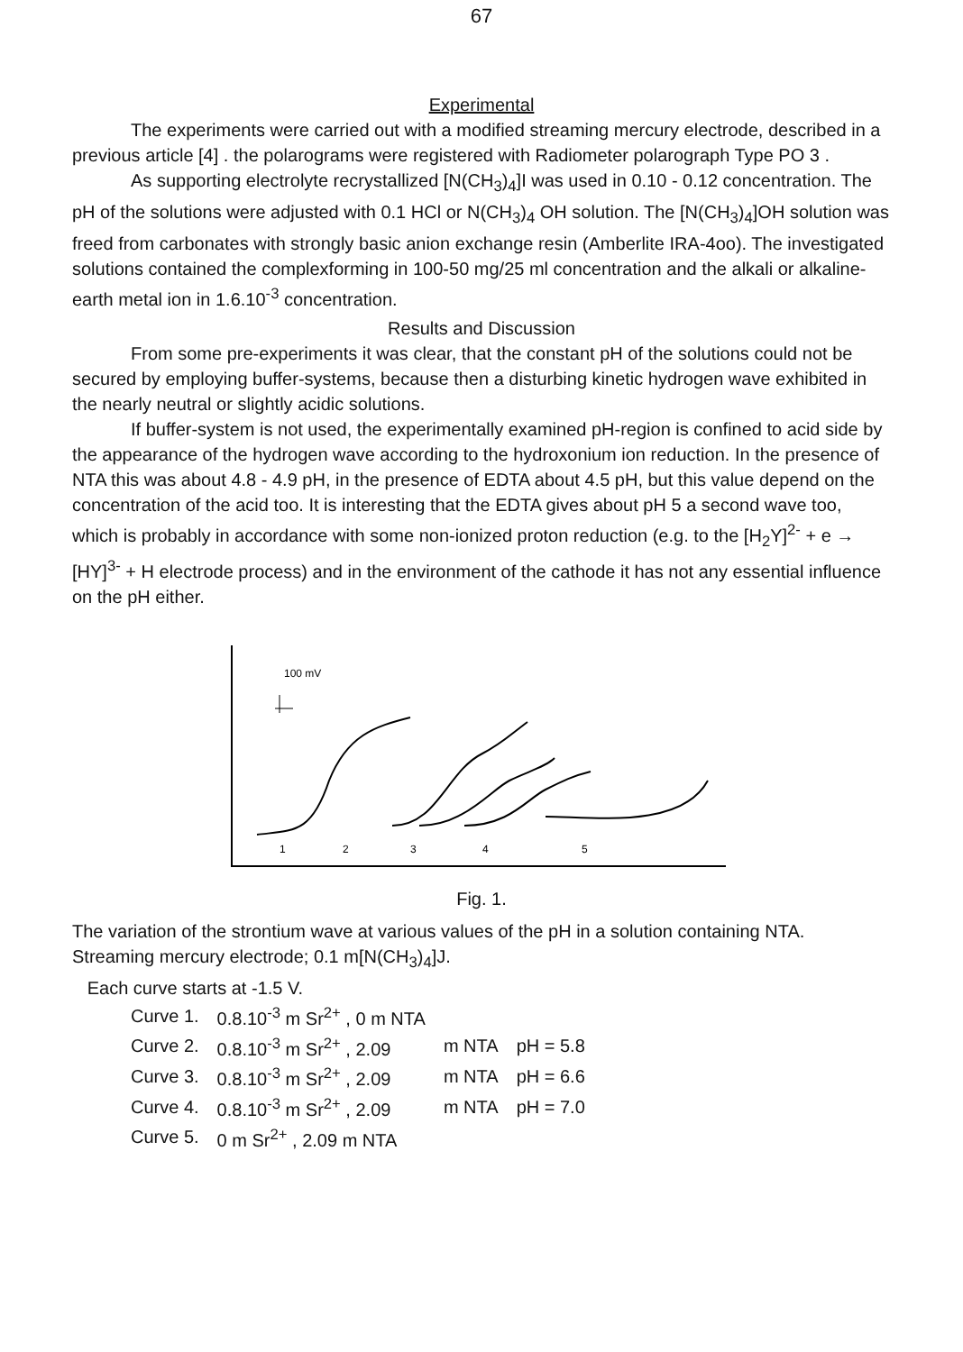67
Experimental
The experiments were carried out with a modified streaming mercury electrode, described in a previous article [4] . the polarograms were registered with Radiometer polarograph Type PO 3 .
As supporting electrolyte recrystallized [N(CH<sub>3</sub>)<sub>4</sub>]I was used in 0.10 - 0.12 concentration. The pH of the solutions were adjusted with 0.1 HCl or N(CH<sub>3</sub>)<sub>4</sub> OH solution. The [N(CH<sub>3</sub>)<sub>4</sub>]OH solution was freed from carbonates with strongly basic anion exchange resin (Amberlite IRA-4oo). The investigated solutions contained the complexforming in 100-50 mg/25 ml concentration and the alkali or alkaline-earth metal ion in 1.6.10<sup>-3</sup> concentration.
Results and Discussion
From some pre-experiments it was clear, that the constant pH of the solutions could not be secured by employing buffer-systems, because then a disturbing kinetic hydrogen wave exhibited in the nearly neutral or slightly acidic solutions.
If buffer-system is not used, the experimentally examined pH-region is confined to acid side by the appearance of the hydrogen wave according to the hydroxonium ion reduction. In the presence of NTA this was about 4.8 - 4.9 pH, in the presence of EDTA about 4.5 pH, but this value depend on the concentration of the acid too. It is interesting that the EDTA gives about pH 5 a second wave too, which is probably in accordance with some non-ionized proton reduction (e.g. to the [H<sub>2</sub>Y]<sup>2-</sup> + e → [HY]<sup>3-</sup> + H electrode process) and in the environment of the cathode it has not any essential influence on the pH either.
100 mV
1
2
3
4
5
Fig. 1.
The variation of the strontium wave at various values of the pH in a solution containing NTA. Streaming mercury electrode; 0.1 m[N(CH<sub>3</sub>)<sub>4</sub>]J.
Each curve starts at -1.5 V.
| Curve 1. | 0.8.10<sup>-3</sup> m Sr<sup>2+</sup> , 0 m NTA | | |
| Curve 2. | 0.8.10<sup>-3</sup> m Sr<sup>2+</sup> , 2.09 | m NTA | pH = 5.8 |
| Curve 3. | 0.8.10<sup>-3</sup> m Sr<sup>2+</sup> , 2.09 | m NTA | pH = 6.6 |
| Curve 4. | 0.8.10<sup>-3</sup> m Sr<sup>2+</sup> , 2.09 | m NTA | pH = 7.0 |
| Curve 5. | 0 m Sr<sup>2+</sup> , 2.09 m NTA | | |